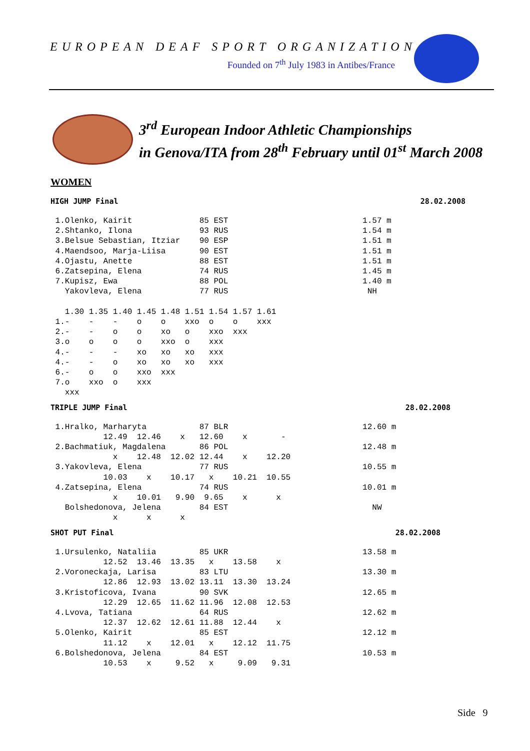EUROPEAN DEAF SPORT ORGANIZATION
Founded on 7<sup>th</sup> July 1983 in Antibes/France
3<sup>rd</sup> European Indoor Athletic Championships
in Genova/ITA from 28<sup>th</sup> February until 01<sup>st</sup> March 2008
WOMEN
HIGH JUMP Final 28.02.2008
 1.Olenko, Kairit              85 EST                            1.57 m
 2.Shtanko, Ilona              93 RUS                            1.54 m
 3.Belsue Sebastian, Itziar    90 ESP                            1.51 m
 4.Maendsoo, Marja-Liisa       90 EST                            1.51 m
 4.Ojastu, Anette              88 EST                            1.51 m
 6.Zatsepina, Elena            74 RUS                            1.45 m
 7.Kupisz, Ewa                 88 POL                            1.40 m
   Yakovleva, Elena            77 RUS                             NH

   1.30 1.35 1.40 1.45 1.48 1.51 1.54 1.57 1.61
 1.-    -    -    o    o    xxo  o    o    xxx
 2.-    -    o    o    xo   o    xxo  xxx
 3.o    o    o    o    xxo  o    xxx
 4.-    -    -    xo   xo   xo   xxx
 4.-    -    o    xo   xo   xo   xxx
 6.-    o    o    xxo  xxx
 7.o    xxo  o    xxx
   xxx
TRIPLE JUMP Final 28.02.2008
 1.Hralko, Marharyta           87 BLR                            12.60 m
           12.49  12.46    x   12.60    x       -
 2.Bachmatiuk, Magdalena       86 POL                            12.48 m
             x    12.48  12.02 12.44    x    12.20
 3.Yakovleva, Elena            77 RUS                            10.55 m
           10.03    x    10.17   x    10.21  10.55
 4.Zatsepina, Elena            74 RUS                            10.01 m
             x    10.01   9.90  9.65    x      x
   Bolshedonova, Jelena        84 EST                              NW
             x      x      x
SHOT PUT Final 28.02.2008
 1.Ursulenko, Nataliia         85 UKR                            13.58 m
           12.52  13.46  13.35   x    13.58    x
 2.Voroneckaja, Larisa         83 LTU                            13.30 m
           12.86  12.93  13.02 13.11  13.30  13.24
 3.Kristoficova, Ivana         90 SVK                            12.65 m
           12.29  12.65  11.62 11.96  12.08  12.53
 4.Lvova, Tatiana              64 RUS                            12.62 m
           12.37  12.62  12.61 11.88  12.44    x
 5.Olenko, Kairit              85 EST                            12.12 m
           11.12    x    12.01   x    12.12  11.75
 6.Bolshedonova, Jelena        84 EST                            10.53 m
           10.53    x     9.52   x     9.09   9.31
Side 9